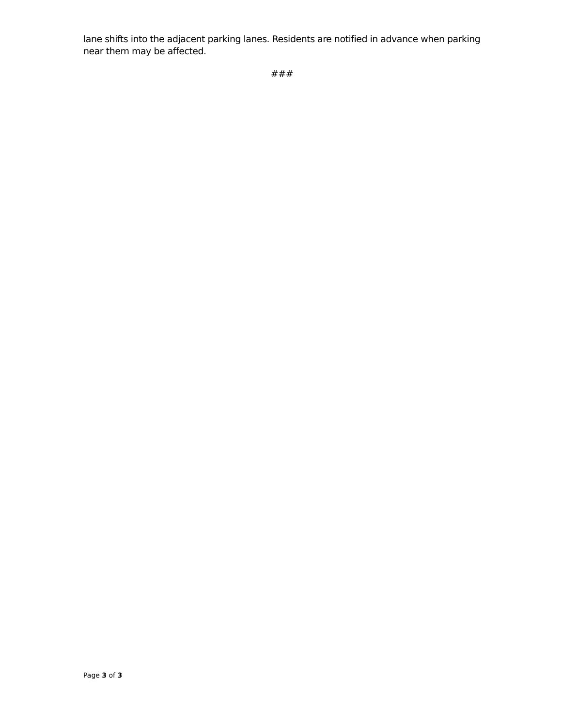lane shifts into the adjacent parking lanes. Residents are notified in advance when parking near them may be affected.
###
Page 3 of 3